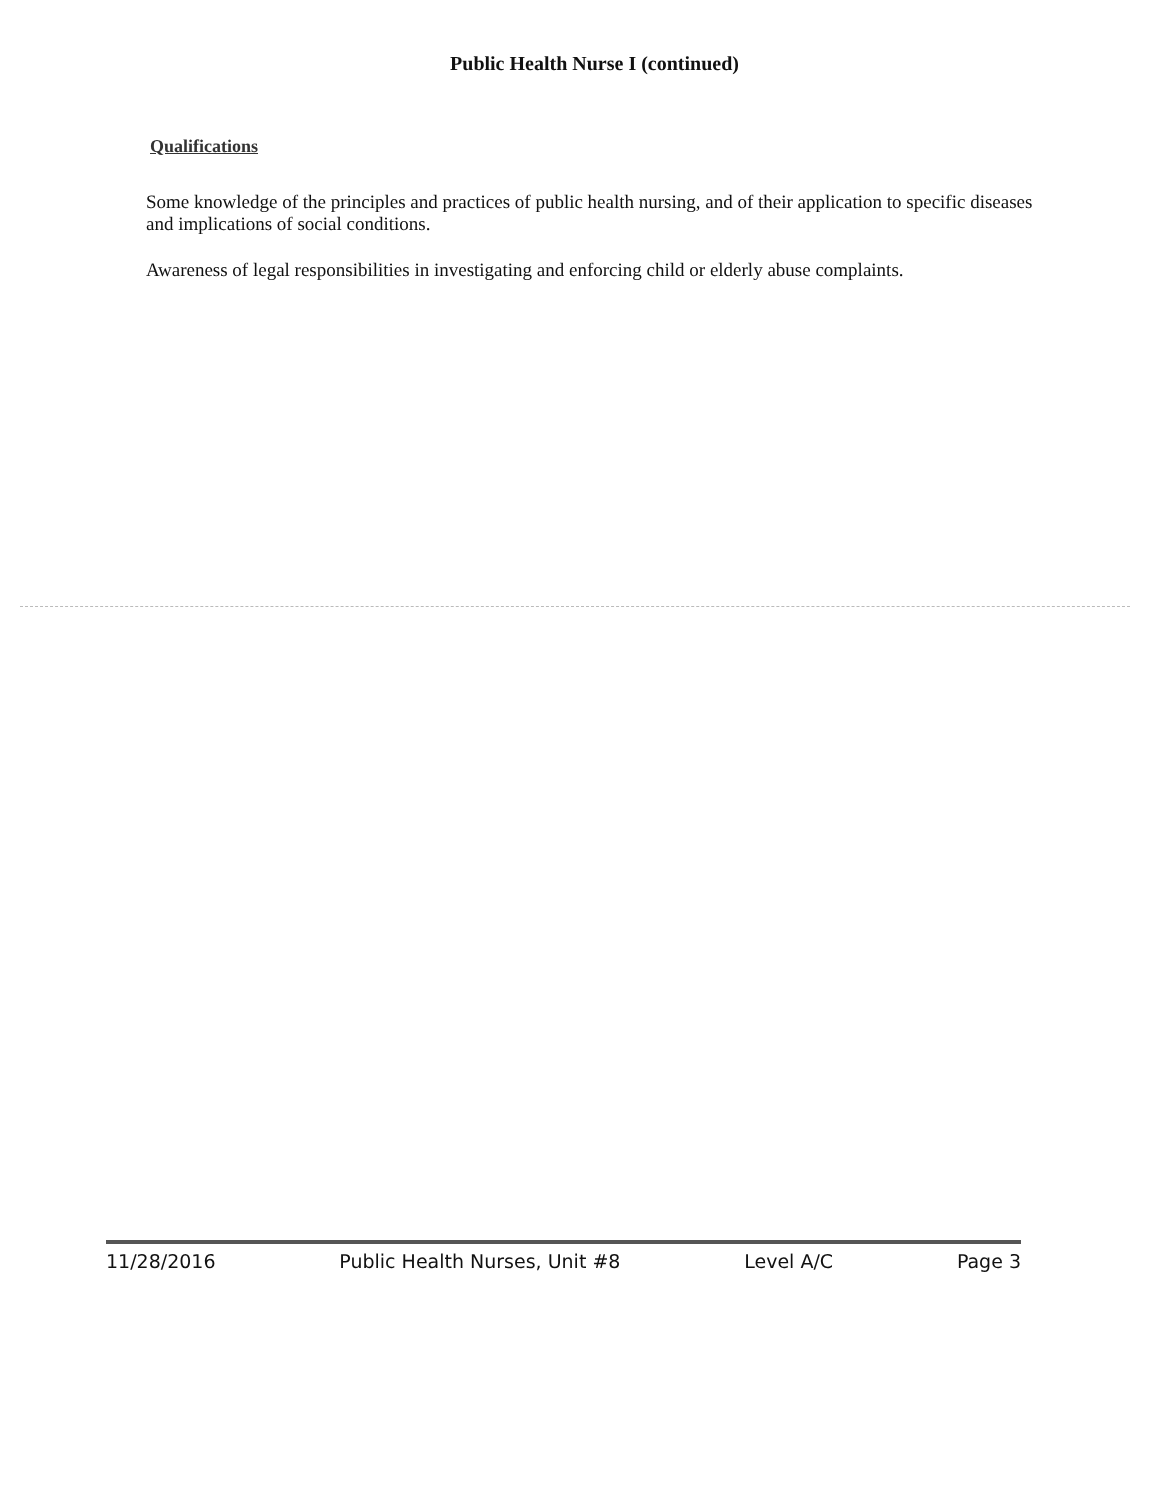Public Health Nurse I (continued)
Qualifications
Some knowledge of the principles and practices of public health nursing, and of their application to specific diseases and implications of social conditions.
Awareness of legal responsibilities in investigating and enforcing child or elderly abuse complaints.
11/28/2016 Public Health Nurses, Unit #8 Level A/C Page 3